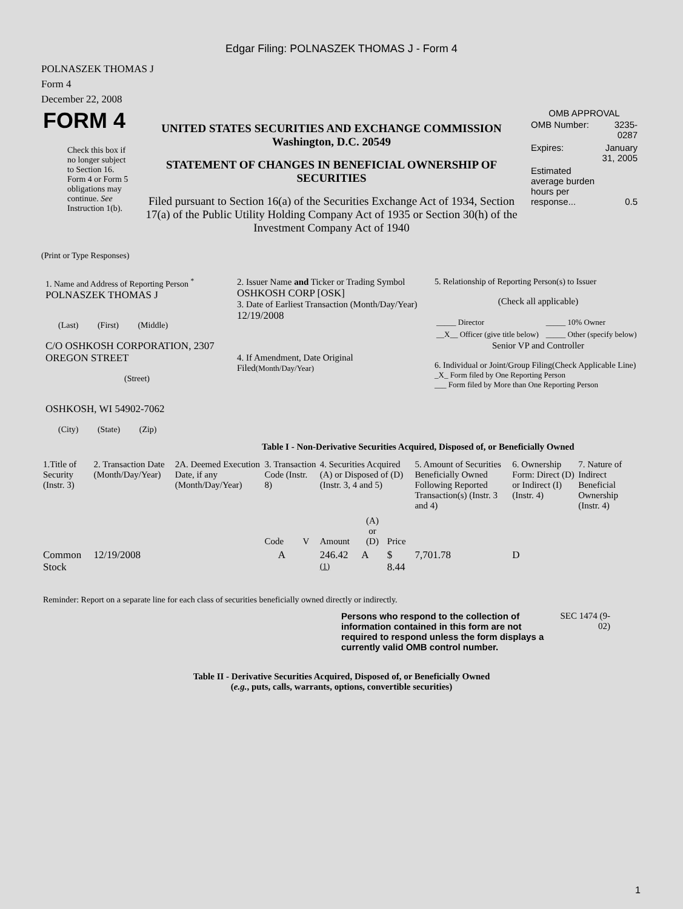Edgar Filing: POLNASZEK THOMAS J - Form 4
POLNASZEK THOMAS J
Form 4
December 22, 2008
| FORM 4 Check this box if no longer subject to Section 16. Form 4 or Form 5 obligations may continue. See Instruction 1(b). | UNITED STATES SECURITIES AND EXCHANGE COMMISSION Washington, D.C. 20549 STATEMENT OF CHANGES IN BENEFICIAL OWNERSHIP OF SECURITIES Filed pursuant to Section 16(a) of the Securities Exchange Act of 1934, Section 17(a) of the Public Utility Holding Company Act of 1935 or Section 30(h) of the Investment Company Act of 1940 | OMB APPROVAL / OMB Number: / 3235-0287 / / Expires: / January 31, 2005 / / Estimated average burden hours per response... / 0.5 / |
(Print or Type Responses)
| 1. Name and Address of Reporting Person <sup>*</sup> POLNASZEK THOMAS J (Last) (First) (Middle) C/O OSHKOSH CORPORATION, 2307 OREGON STREET (Street) OSHKOSH, WI 54902-7062 (City) (State) (Zip) | 2. Issuer Name and Ticker or Trading Symbol OSHKOSH CORP [OSK] 3. Date of Earliest Transaction (Month/Day/Year) 12/19/2008 4. If Amendment, Date Original Filed (Month/Day/Year) | 5. Relationship of Reporting Person(s) to Issuer (Check all applicable) / _____ Director / _____ 10% Owner / / __X__ Officer (give title below) / _____ Other (specify below) / Senior VP and Controller 6. Individual or Joint/Group Filing(Check Applicable Line) _X_ Form filed by One Reporting Person ___ Form filed by More than One Reporting Person |
Table I - Non-Derivative Securities Acquired, Disposed of, or Beneficially Owned
| 1.Title of Security (Instr. 3) | 2. Transaction Date (Month/Day/Year) | 2A. Deemed Execution Date, if any (Month/Day/Year) | 3. Transaction Code (Instr. 8) | | 4. Securities Acquired (A) or Disposed of (D) (Instr. 3, 4 and 5) | | | 5. Amount of Securities Beneficially Owned Following Reported Transaction(s) (Instr. 3 and 4) | 6. Ownership Form: Direct (D) or Indirect (I) (Instr. 4) | 7. Nature of Indirect Beneficial Ownership (Instr. 4) |
| --- | --- | --- | --- | --- | --- | --- | --- | --- | --- | --- |
| | | | Code | V | Amount | (A) or (D) | Price | | | |
| Common Stock | 12/19/2008 | | A | | 246.42 <sup>(1)</sup> | A | $ 8.44 | 7,701.78 | D | |
Reminder: Report on a separate line for each class of securities beneficially owned directly or indirectly.
| Persons who respond to the collection of information contained in this form are not required to respond unless the form displays a currently valid OMB control number. | SEC 1474 (9-02) |
Table II - Derivative Securities Acquired, Disposed of, or Beneficially Owned
(e.g., puts, calls, warrants, options, convertible securities)
1